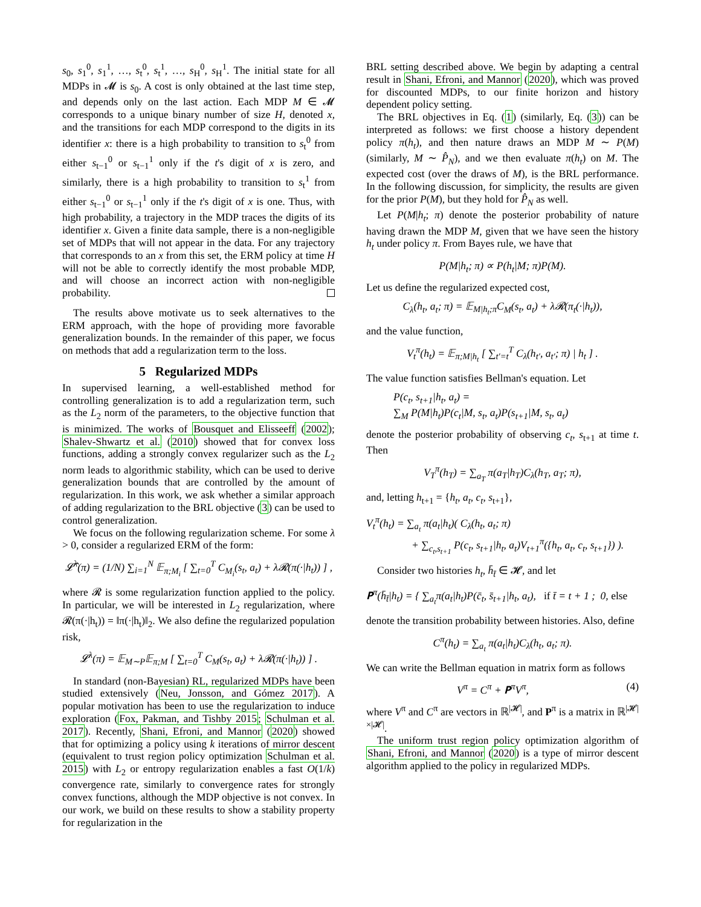s<sub>0</sub>, s<sub>1</sub><sup>0</sup>, s<sub>1</sub><sup>1</sup>, …, s<sub>t</sub><sup>0</sup>, s<sub>t</sub><sup>1</sup>, …, s<sub>H</sub><sup>0</sup>, s<sub>H</sub><sup>1</sup>. The initial state for all MDPs in 𝓜 is s<sub>0</sub>. A cost is only obtained at the last time step, and depends only on the last action. Each MDP M ∈ 𝓜 corresponds to a unique binary number of size H, denoted x, and the transitions for each MDP correspond to the digits in its identifier x: there is a high probability to transition to s<sub>t</sub><sup>0</sup> from either s<sub>t−1</sub><sup>0</sup> or s<sub>t−1</sub><sup>1</sup> only if the t's digit of x is zero, and similarly, there is a high probability to transition to s<sub>t</sub><sup>1</sup> from either s<sub>t−1</sub><sup>0</sup> or s<sub>t−1</sub><sup>1</sup> only if the t's digit of x is one. Thus, with high probability, a trajectory in the MDP traces the digits of its identifier x. Given a finite data sample, there is a non-negligible set of MDPs that will not appear in the data. For any trajectory that corresponds to an x from this set, the ERM policy at time H will not be able to correctly identify the most probable MDP, and will choose an incorrect action with non-negligible probability.
The results above motivate us to seek alternatives to the ERM approach, with the hope of providing more favorable generalization bounds. In the remainder of this paper, we focus on methods that add a regularization term to the loss.
5 Regularized MDPs
In supervised learning, a well-established method for controlling generalization is to add a regularization term, such as the L<sub>2</sub> norm of the parameters, to the objective function that is minimized. The works of Bousquet and Elisseeff (2002); Shalev-Shwartz et al. (2010) showed that for convex loss functions, adding a strongly convex regularizer such as the L<sub>2</sub> norm leads to algorithmic stability, which can be used to derive generalization bounds that are controlled by the amount of regularization. In this work, we ask whether a similar approach of adding regularization to the BRL objective (3) can be used to control generalization.
We focus on the following regularization scheme. For some λ > 0, consider a regularized ERM of the form:
𝓛̂<sup>λ</sup>(π) = (1/N) ∑<sub>i=1</sub><sup>N</sup> 𝔼<sub>π;M<sub>i</sub></sub> [ ∑<sub>t=0</sub><sup>T</sup> C<sub>M<sub>i</sub></sub>(s<sub>t</sub>, a<sub>t</sub>) + λ𝓡(π(·|h<sub>t</sub>)) ] ,
where 𝓡 is some regularization function applied to the policy. In particular, we will be interested in L<sub>2</sub> regularization, where 𝓡(π(·|h<sub>t</sub>)) = ‖π(·|h<sub>t</sub>)‖<sub>2</sub>. We also define the regularized population risk,
𝓛<sup>λ</sup>(π) = 𝔼<sub>M∼P</sub>𝔼<sub>π;M</sub> [ ∑<sub>t=0</sub><sup>T</sup> C<sub>M</sub>(s<sub>t</sub>, a<sub>t</sub>) + λ𝓡(π(·|h<sub>t</sub>)) ] .
In standard (non-Bayesian) RL, regularized MDPs have been studied extensively (Neu, Jonsson, and Gómez 2017). A popular motivation has been to use the regularization to induce exploration (Fox, Pakman, and Tishby 2015; Schulman et al. 2017). Recently, Shani, Efroni, and Mannor (2020) showed that for optimizing a policy using k iterations of mirror descent (equivalent to trust region policy optimization Schulman et al. 2015) with L<sub>2</sub> or entropy regularization enables a fast O(1/k) convergence rate, similarly to convergence rates for strongly convex functions, although the MDP objective is not convex. In our work, we build on these results to show a stability property for regularization in the
BRL setting described above. We begin by adapting a central result in Shani, Efroni, and Mannor (2020), which was proved for discounted MDPs, to our finite horizon and history dependent policy setting.
The BRL objectives in Eq. (1) (similarly, Eq. (3)) can be interpreted as follows: we first choose a history dependent policy π(h<sub>t</sub>), and then nature draws an MDP M ∼ P(M) (similarly, M ∼ P̂<sub>N</sub>), and we then evaluate π(h<sub>t</sub>) on M. The expected cost (over the draws of M), is the BRL performance. In the following discussion, for simplicity, the results are given for the prior P(M), but they hold for P̂<sub>N</sub> as well.
Let P(M|h<sub>t</sub>; π) denote the posterior probability of nature having drawn the MDP M, given that we have seen the history h<sub>t</sub> under policy π. From Bayes rule, we have that
P(M|h<sub>t</sub>; π) ∝ P(h<sub>t</sub>|M; π)P(M).
Let us define the regularized expected cost,
C<sub>λ</sub>(h<sub>t</sub>, a<sub>t</sub>; π) = 𝔼<sub>M|h<sub>t</sub>;π</sub>C<sub>M</sub>(s<sub>t</sub>, a<sub>t</sub>) + λ𝓡(π<sub>t</sub>(·|h<sub>t</sub>)),
and the value function,
V<sub>t</sub><sup>π</sup>(h<sub>t</sub>) = 𝔼<sub>π;M|h<sub>t</sub></sub> [ ∑<sub>t′=t</sub><sup>T</sup> C<sub>λ</sub>(h<sub>t′</sub>, a<sub>t′</sub>; π) | h<sub>t</sub> ] .
The value function satisfies Bellman's equation. Let
P(c<sub>t</sub>, s<sub>t+1</sub>|h<sub>t</sub>, a<sub>t</sub>) =
∑<sub>M</sub> P(M|h<sub>t</sub>)P(c<sub>t</sub>|M, s<sub>t</sub>, a<sub>t</sub>)P(s<sub>t+1</sub>|M, s<sub>t</sub>, a<sub>t</sub>)
denote the posterior probability of observing c<sub>t</sub>, s<sub>t+1</sub> at time t. Then
V<sub>T</sub><sup>π</sup>(h<sub>T</sub>) = ∑<sub>a<sub>T</sub></sub> π(a<sub>T</sub>|h<sub>T</sub>)C<sub>λ</sub>(h<sub>T</sub>, a<sub>T</sub>; π),
and, letting h<sub>t+1</sub> = {h<sub>t</sub>, a<sub>t</sub>, c<sub>t</sub>, s<sub>t+1</sub>},
V<sub>t</sub><sup>π</sup>(h<sub>t</sub>) = ∑<sub>a<sub>t</sub></sub> π(a<sub>t</sub>|h<sub>t</sub>)( C<sub>λ</sub>(h<sub>t</sub>, a<sub>t</sub>; π)
+ ∑<sub>c<sub>t</sub>,s<sub>t+1</sub></sub> P(c<sub>t</sub>, s<sub>t+1</sub>|h<sub>t</sub>, a<sub>t</sub>)V<sub>t+1</sub><sup>π</sup>({h<sub>t</sub>, a<sub>t</sub>, c<sub>t</sub>, s<sub>t+1</sub>}) ).
Consider two histories h<sub>t</sub>, h̄<sub>t̄</sub> ∈ 𝓗, and let
𝐏<sup>π</sup>(h̄<sub>t̄</sub>|h<sub>t</sub>) = { ∑<sub>a<sub>t</sub></sub>π(a<sub>t</sub>|h<sub>t</sub>)P(c̄<sub>t</sub>, s̄<sub>t+1</sub>|h<sub>t</sub>, a<sub>t</sub>), if t̄ = t + 1 ; 0, else
denote the transition probability between histories. Also, define
C<sup>π</sup>(h<sub>t</sub>) = ∑<sub>a<sub>t</sub></sub> π(a<sub>t</sub>|h<sub>t</sub>)C<sub>λ</sub>(h<sub>t</sub>, a<sub>t</sub>; π).
We can write the Bellman equation in matrix form as follows
V<sup>π</sup> = C<sup>π</sup> + 𝐏<sup>π</sup>V<sup>π</sup>, (4)
where V<sup>π</sup> and C<sup>π</sup> are vectors in ℝ<sup>|𝓗|</sup>, and P<sup>π</sup> is a matrix in ℝ<sup>|𝓗|×|𝓗|</sup>.
The uniform trust region policy optimization algorithm of Shani, Efroni, and Mannor (2020) is a type of mirror descent algorithm applied to the policy in regularized MDPs.